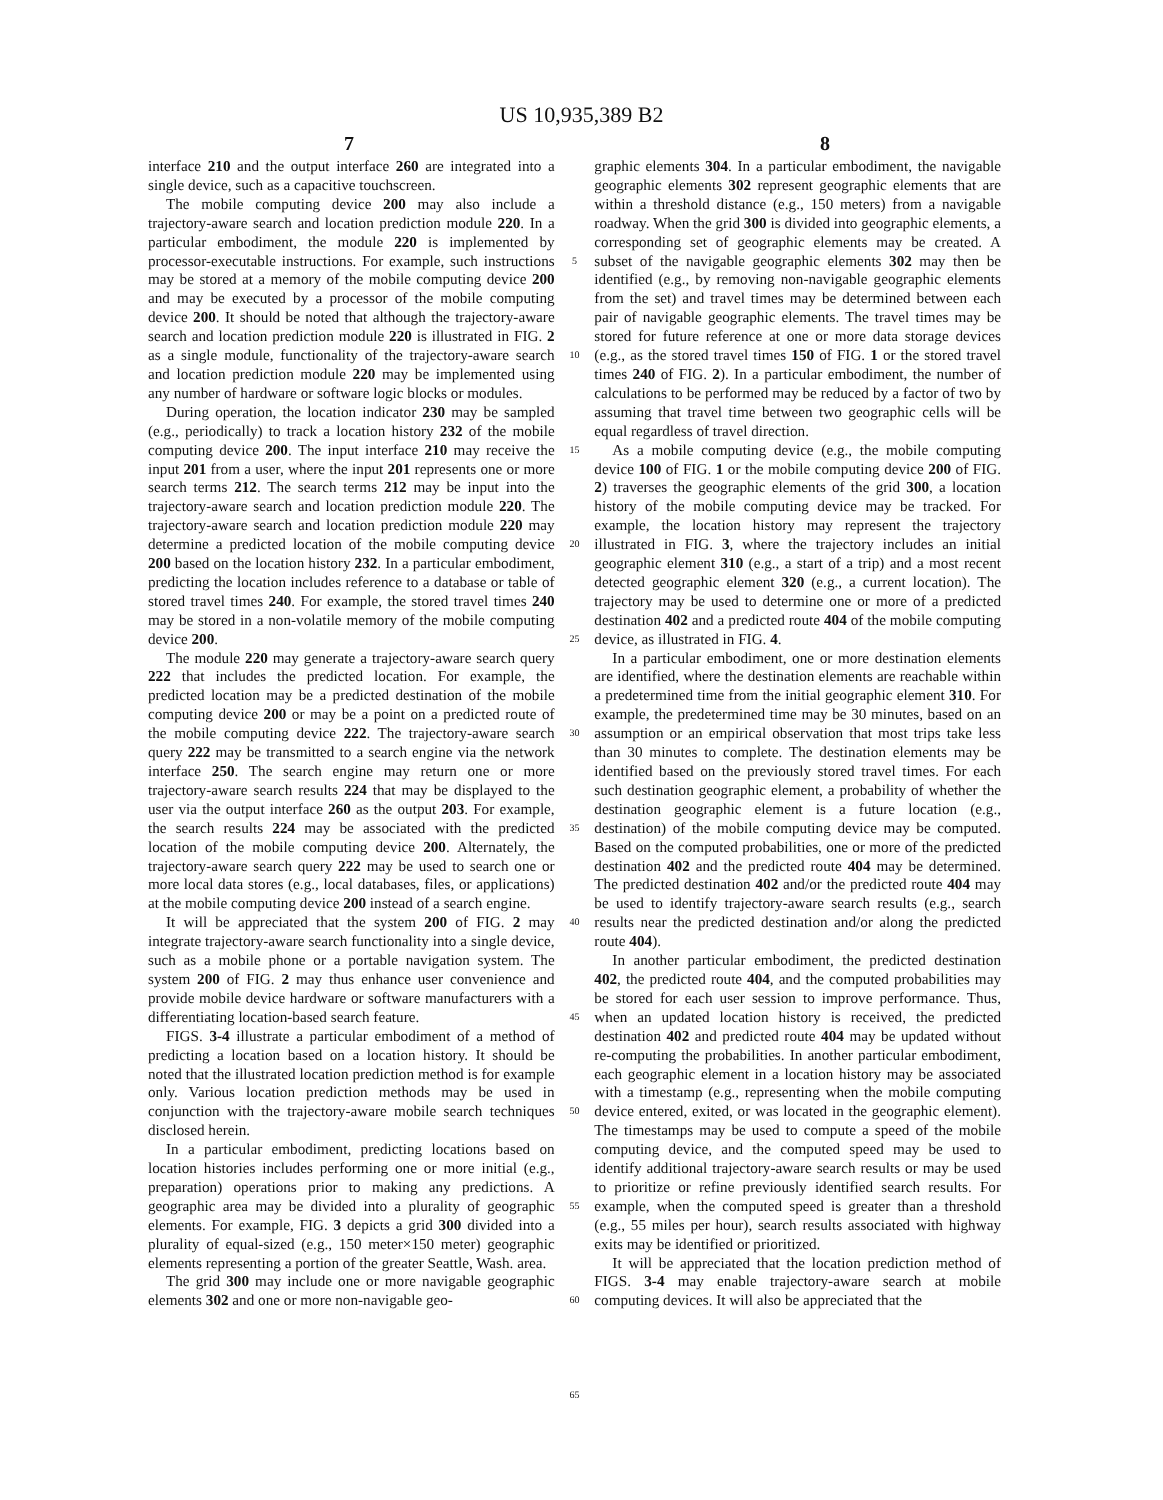US 10,935,389 B2
7 8
interface 210 and the output interface 260 are integrated into a single device, such as a capacitive touchscreen.
The mobile computing device 200 may also include a trajectory-aware search and location prediction module 220. In a particular embodiment, the module 220 is implemented by processor-executable instructions. For example, such instructions may be stored at a memory of the mobile computing device 200 and may be executed by a processor of the mobile computing device 200. It should be noted that although the trajectory-aware search and location prediction module 220 is illustrated in FIG. 2 as a single module, functionality of the trajectory-aware search and location prediction module 220 may be implemented using any number of hardware or software logic blocks or modules.
During operation, the location indicator 230 may be sampled (e.g., periodically) to track a location history 232 of the mobile computing device 200. The input interface 210 may receive the input 201 from a user, where the input 201 represents one or more search terms 212. The search terms 212 may be input into the trajectory-aware search and location prediction module 220. The trajectory-aware search and location prediction module 220 may determine a predicted location of the mobile computing device 200 based on the location history 232. In a particular embodiment, predicting the location includes reference to a database or table of stored travel times 240. For example, the stored travel times 240 may be stored in a non-volatile memory of the mobile computing device 200.
The module 220 may generate a trajectory-aware search query 222 that includes the predicted location. For example, the predicted location may be a predicted destination of the mobile computing device 200 or may be a point on a predicted route of the mobile computing device 222. The trajectory-aware search query 222 may be transmitted to a search engine via the network interface 250. The search engine may return one or more trajectory-aware search results 224 that may be displayed to the user via the output interface 260 as the output 203. For example, the search results 224 may be associated with the predicted location of the mobile computing device 200. Alternately, the trajectory-aware search query 222 may be used to search one or more local data stores (e.g., local databases, files, or applications) at the mobile computing device 200 instead of a search engine.
It will be appreciated that the system 200 of FIG. 2 may integrate trajectory-aware search functionality into a single device, such as a mobile phone or a portable navigation system. The system 200 of FIG. 2 may thus enhance user convenience and provide mobile device hardware or software manufacturers with a differentiating location-based search feature.
FIGS. 3-4 illustrate a particular embodiment of a method of predicting a location based on a location history. It should be noted that the illustrated location prediction method is for example only. Various location prediction methods may be used in conjunction with the trajectory-aware mobile search techniques disclosed herein.
In a particular embodiment, predicting locations based on location histories includes performing one or more initial (e.g., preparation) operations prior to making any predictions. A geographic area may be divided into a plurality of geographic elements. For example, FIG. 3 depicts a grid 300 divided into a plurality of equal-sized (e.g., 150 meter×150 meter) geographic elements representing a portion of the greater Seattle, Wash. area.
The grid 300 may include one or more navigable geographic elements 302 and one or more non-navigable geo-
5
10
15
20
25
30
35
40
45
50
55
60
65
graphic elements 304. In a particular embodiment, the navigable geographic elements 302 represent geographic elements that are within a threshold distance (e.g., 150 meters) from a navigable roadway. When the grid 300 is divided into geographic elements, a corresponding set of geographic elements may be created. A subset of the navigable geographic elements 302 may then be identified (e.g., by removing non-navigable geographic elements from the set) and travel times may be determined between each pair of navigable geographic elements. The travel times may be stored for future reference at one or more data storage devices (e.g., as the stored travel times 150 of FIG. 1 or the stored travel times 240 of FIG. 2). In a particular embodiment, the number of calculations to be performed may be reduced by a factor of two by assuming that travel time between two geographic cells will be equal regardless of travel direction.
As a mobile computing device (e.g., the mobile computing device 100 of FIG. 1 or the mobile computing device 200 of FIG. 2) traverses the geographic elements of the grid 300, a location history of the mobile computing device may be tracked. For example, the location history may represent the trajectory illustrated in FIG. 3, where the trajectory includes an initial geographic element 310 (e.g., a start of a trip) and a most recent detected geographic element 320 (e.g., a current location). The trajectory may be used to determine one or more of a predicted destination 402 and a predicted route 404 of the mobile computing device, as illustrated in FIG. 4.
In a particular embodiment, one or more destination elements are identified, where the destination elements are reachable within a predetermined time from the initial geographic element 310. For example, the predetermined time may be 30 minutes, based on an assumption or an empirical observation that most trips take less than 30 minutes to complete. The destination elements may be identified based on the previously stored travel times. For each such destination geographic element, a probability of whether the destination geographic element is a future location (e.g., destination) of the mobile computing device may be computed. Based on the computed probabilities, one or more of the predicted destination 402 and the predicted route 404 may be determined. The predicted destination 402 and/or the predicted route 404 may be used to identify trajectory-aware search results (e.g., search results near the predicted destination and/or along the predicted route 404).
In another particular embodiment, the predicted destination 402, the predicted route 404, and the computed probabilities may be stored for each user session to improve performance. Thus, when an updated location history is received, the predicted destination 402 and predicted route 404 may be updated without re-computing the probabilities. In another particular embodiment, each geographic element in a location history may be associated with a timestamp (e.g., representing when the mobile computing device entered, exited, or was located in the geographic element). The timestamps may be used to compute a speed of the mobile computing device, and the computed speed may be used to identify additional trajectory-aware search results or may be used to prioritize or refine previously identified search results. For example, when the computed speed is greater than a threshold (e.g., 55 miles per hour), search results associated with highway exits may be identified or prioritized.
It will be appreciated that the location prediction method of FIGS. 3-4 may enable trajectory-aware search at mobile computing devices. It will also be appreciated that the